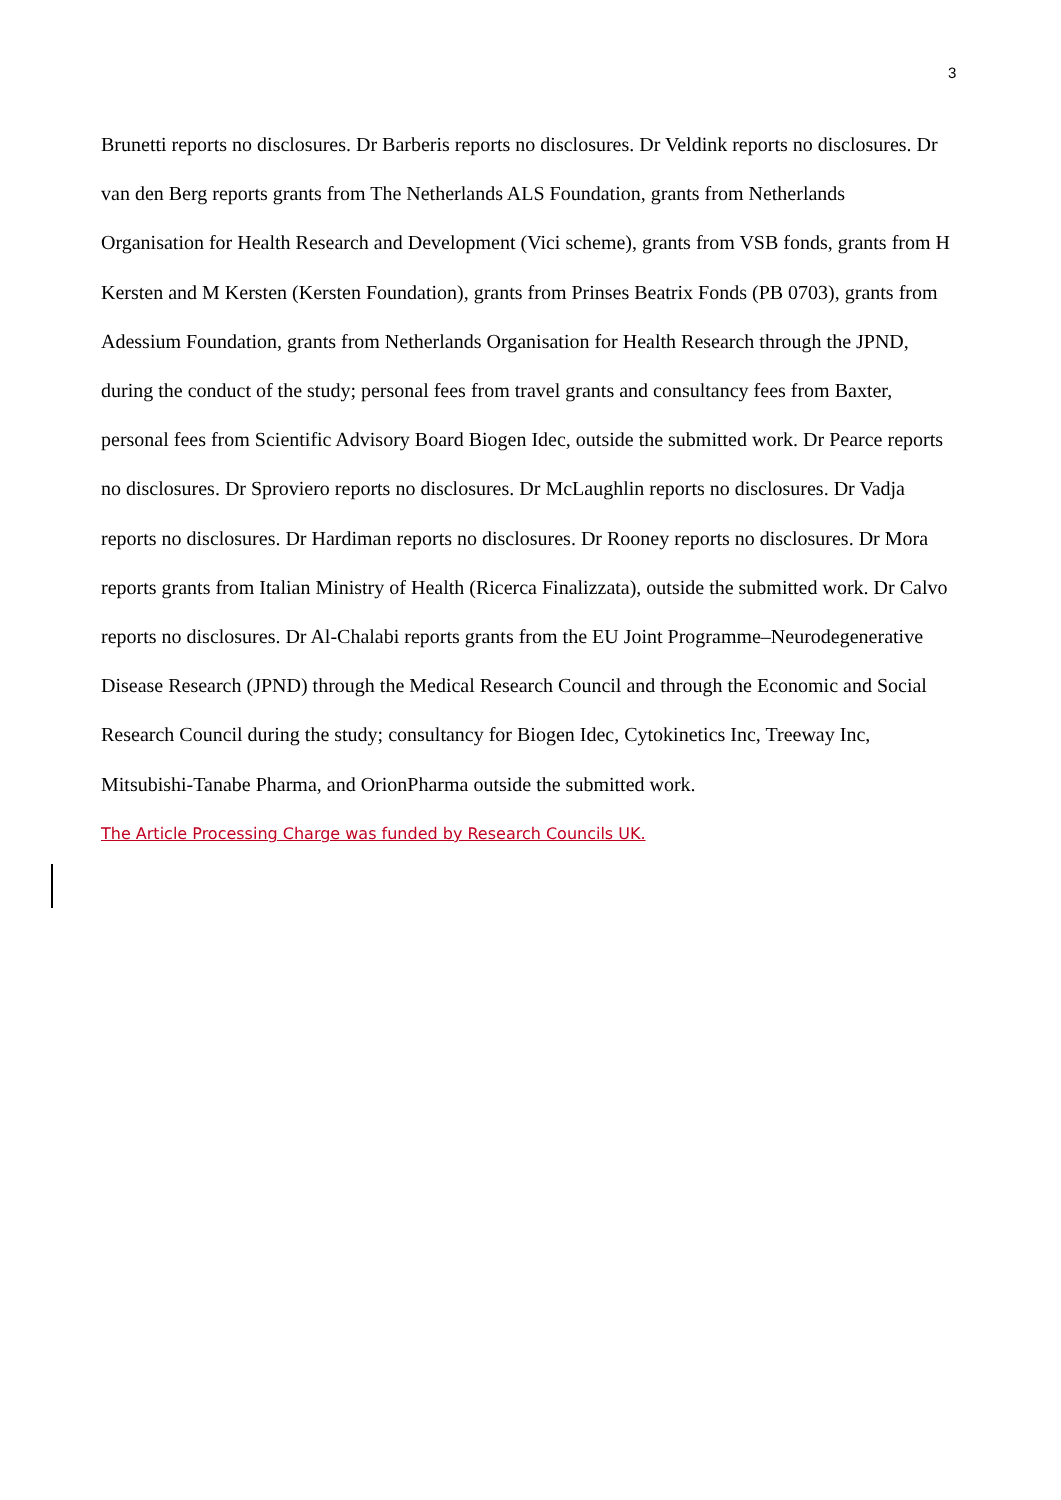3
Brunetti reports no disclosures. Dr Barberis reports no disclosures. Dr Veldink reports no disclosures. Dr van den Berg reports grants from The Netherlands ALS Foundation, grants from Netherlands Organisation for Health Research and Development (Vici scheme), grants from VSB fonds, grants from H Kersten and M Kersten (Kersten Foundation), grants from Prinses Beatrix Fonds (PB 0703), grants from Adessium Foundation, grants from Netherlands Organisation for Health Research through the JPND, during the conduct of the study; personal fees from travel grants and consultancy fees from Baxter, personal fees from Scientific Advisory Board Biogen Idec, outside the submitted work. Dr Pearce reports no disclosures. Dr Sproviero reports no disclosures. Dr McLaughlin reports no disclosures. Dr Vadja reports no disclosures. Dr Hardiman reports no disclosures. Dr Rooney reports no disclosures. Dr Mora reports grants from Italian Ministry of Health (Ricerca Finalizzata), outside the submitted work. Dr Calvo reports no disclosures. Dr Al-Chalabi reports grants from the EU Joint Programme–Neurodegenerative Disease Research (JPND) through the Medical Research Council and through the Economic and Social Research Council during the study; consultancy for Biogen Idec, Cytokinetics Inc, Treeway Inc, Mitsubishi-Tanabe Pharma, and OrionPharma outside the submitted work.
The Article Processing Charge was funded by Research Councils UK.